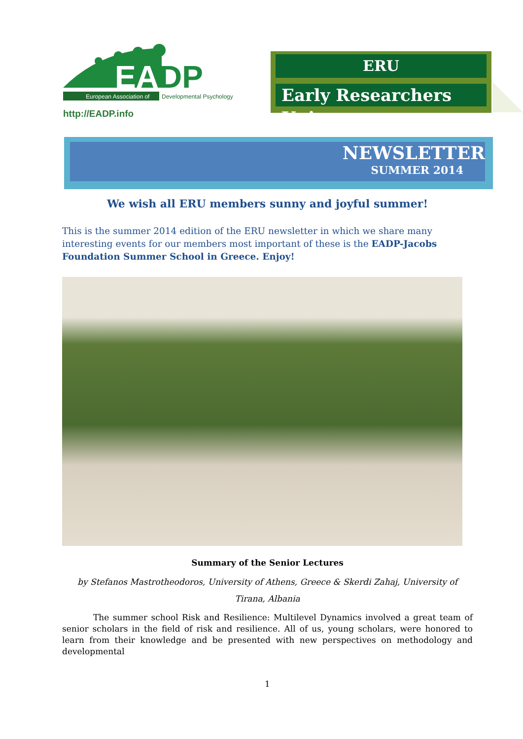EA
DP
European Association of
Developmental Psychology
http://EADP.info
ERU
Early Researchers Union
NEWSLETTER
SUMMER 2014
We wish all ERU members sunny and joyful summer!
This is the summer 2014 edition of the ERU newsletter in which we share many interesting events for our members most important of these is the EADP-Jacobs Foundation Summer School in Greece. Enjoy!
Summary of the Senior Lectures
by Stefanos Mastrotheodoros, University of Athens, Greece & Skerdi Zahaj, University of Tirana, Albania
The summer school Risk and Resilience: Multilevel Dynamics involved a great team of senior scholars in the field of risk and resilience. All of us, young scholars, were honored to learn from their knowledge and be presented with new perspectives on methodology and developmental
1